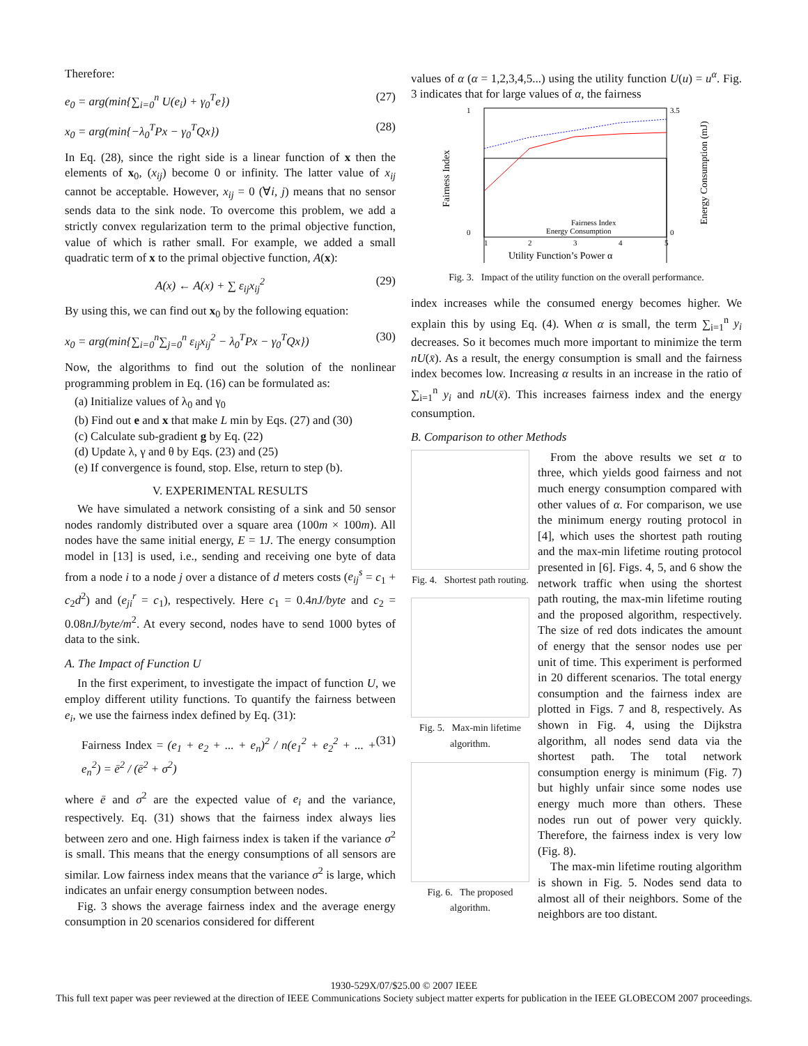Therefore:
e<sub>0</sub> = arg(min{∑<sub>i=0</sub><sup>n</sup> U(e<sub>i</sub>) + γ<sub>0</sub><sup>T</sup>e}) (27)
x<sub>0</sub> = arg(min{−λ<sub>0</sub><sup>T</sup>Px − γ<sub>0</sub><sup>T</sup>Qx}) (28)
In Eq. (28), since the right side is a linear function of x then the elements of x<sub>0</sub>, (x<sub>ij</sub>) become 0 or infinity. The latter value of x<sub>ij</sub> cannot be acceptable. However, x<sub>ij</sub> = 0 (∀i, j) means that no sensor sends data to the sink node. To overcome this problem, we add a strictly convex regularization term to the primal objective function, value of which is rather small. For example, we added a small quadratic term of x to the primal objective function, A(x):
A(x) ← A(x) + ∑ ε<sub>ij</sub>x<sub>ij</sub><sup>2</sup> (29)
By using this, we can find out x<sub>0</sub> by the following equation:
x<sub>0</sub> = arg(min{∑<sub>i=0</sub><sup>n</sup>∑<sub>j=0</sub><sup>n</sup> ε<sub>ij</sub>x<sub>ij</sub><sup>2</sup> − λ<sub>0</sub><sup>T</sup>Px − γ<sub>0</sub><sup>T</sup>Qx}) (30)
Now, the algorithms to find out the solution of the nonlinear programming problem in Eq. (16) can be formulated as:
(a) Initialize values of λ<sub>0</sub> and γ<sub>0</sub>
(b) Find out e and x that make L min by Eqs. (27) and (30)
(c) Calculate sub-gradient g by Eq. (22)
(d) Update λ, γ and θ by Eqs. (23) and (25)
(e) If convergence is found, stop. Else, return to step (b).
V. EXPERIMENTAL RESULTS
We have simulated a network consisting of a sink and 50 sensor nodes randomly distributed over a square area (100m × 100m). All nodes have the same initial energy, E = 1J. The energy consumption model in [13] is used, i.e., sending and receiving one byte of data from a node i to a node j over a distance of d meters costs (e<sub>ij</sub><sup>s</sup> = c<sub>1</sub> + c<sub>2</sub>d<sup>2</sup>) and (e<sub>ji</sub><sup>r</sup> = c<sub>1</sub>), respectively. Here c<sub>1</sub> = 0.4nJ/byte and c<sub>2</sub> = 0.08nJ/byte/m<sup>2</sup>. At every second, nodes have to send 1000 bytes of data to the sink.
A. The Impact of Function U
In the first experiment, to investigate the impact of function U, we employ different utility functions. To quantify the fairness between e<sub>i</sub>, we use the fairness index defined by Eq. (31):
Fairness Index = (e<sub>1</sub> + e<sub>2</sub> + ... + e<sub>n</sub>)<sup>2</sup> / n(e<sub>1</sub><sup>2</sup> + e<sub>2</sub><sup>2</sup> + ... + e<sub>n</sub><sup>2</sup>) = ē<sup>2</sup> / (ē<sup>2</sup> + σ<sup>2</sup>) (31)
where ē and σ<sup>2</sup> are the expected value of e<sub>i</sub> and the variance, respectively. Eq. (31) shows that the fairness index always lies between zero and one. High fairness index is taken if the variance σ<sup>2</sup> is small. This means that the energy consumptions of all sensors are similar. Low fairness index means that the variance σ<sup>2</sup> is large, which indicates an unfair energy consumption between nodes.
Fig. 3 shows the average fairness index and the average energy consumption in 20 scenarios considered for different
values of α (α = 1,2,3,4,5...) using the utility function U(u) = u<sup>α</sup>. Fig. 3 indicates that for large values of α, the fairness
1
0
3.5
0
Fairness Index
Energy Consumption (mJ)
1
2
3
4
5
Utility Function’s Power α
Fairness Index
Energy Consumption
Fig. 3. Impact of the utility function on the overall performance.
index increases while the consumed energy becomes higher. We explain this by using Eq. (4). When α is small, the term ∑<sub>i=1</sub><sup>n</sup> y<sub>i</sub> decreases. So it becomes much more important to minimize the term nU(x̄). As a result, the energy consumption is small and the fairness index becomes low. Increasing α results in an increase in the ratio of ∑<sub>i=1</sub><sup>n</sup> y<sub>i</sub> and nU(x̄). This increases fairness index and the energy consumption.
B. Comparison to other Methods
Fig. 4. Shortest path routing.
Fig. 5. Max-min lifetime algorithm.
Fig. 6. The proposed algorithm.
From the above results we set α to three, which yields good fairness and not much energy consumption compared with other values of α. For comparison, we use the minimum energy routing protocol in [4], which uses the shortest path routing and the max-min lifetime routing protocol presented in [6]. Figs. 4, 5, and 6 show the network traffic when using the shortest path routing, the max-min lifetime routing and the proposed algorithm, respectively. The size of red dots indicates the amount of energy that the sensor nodes use per unit of time. This experiment is performed in 20 different scenarios. The total energy consumption and the fairness index are plotted in Figs. 7 and 8, respectively. As shown in Fig. 4, using the Dijkstra algorithm, all nodes send data via the shortest path. The total network consumption energy is minimum (Fig. 7) but highly unfair since some nodes use energy much more than others. These nodes run out of power very quickly. Therefore, the fairness index is very low (Fig. 8).
The max-min lifetime routing algorithm is shown in Fig. 5. Nodes send data to almost all of their neighbors. Some of the neighbors are too distant.
1930-529X/07/$25.00 © 2007 IEEE
This full text paper was peer reviewed at the direction of IEEE Communications Society subject matter experts for publication in the IEEE GLOBECOM 2007 proceedings.